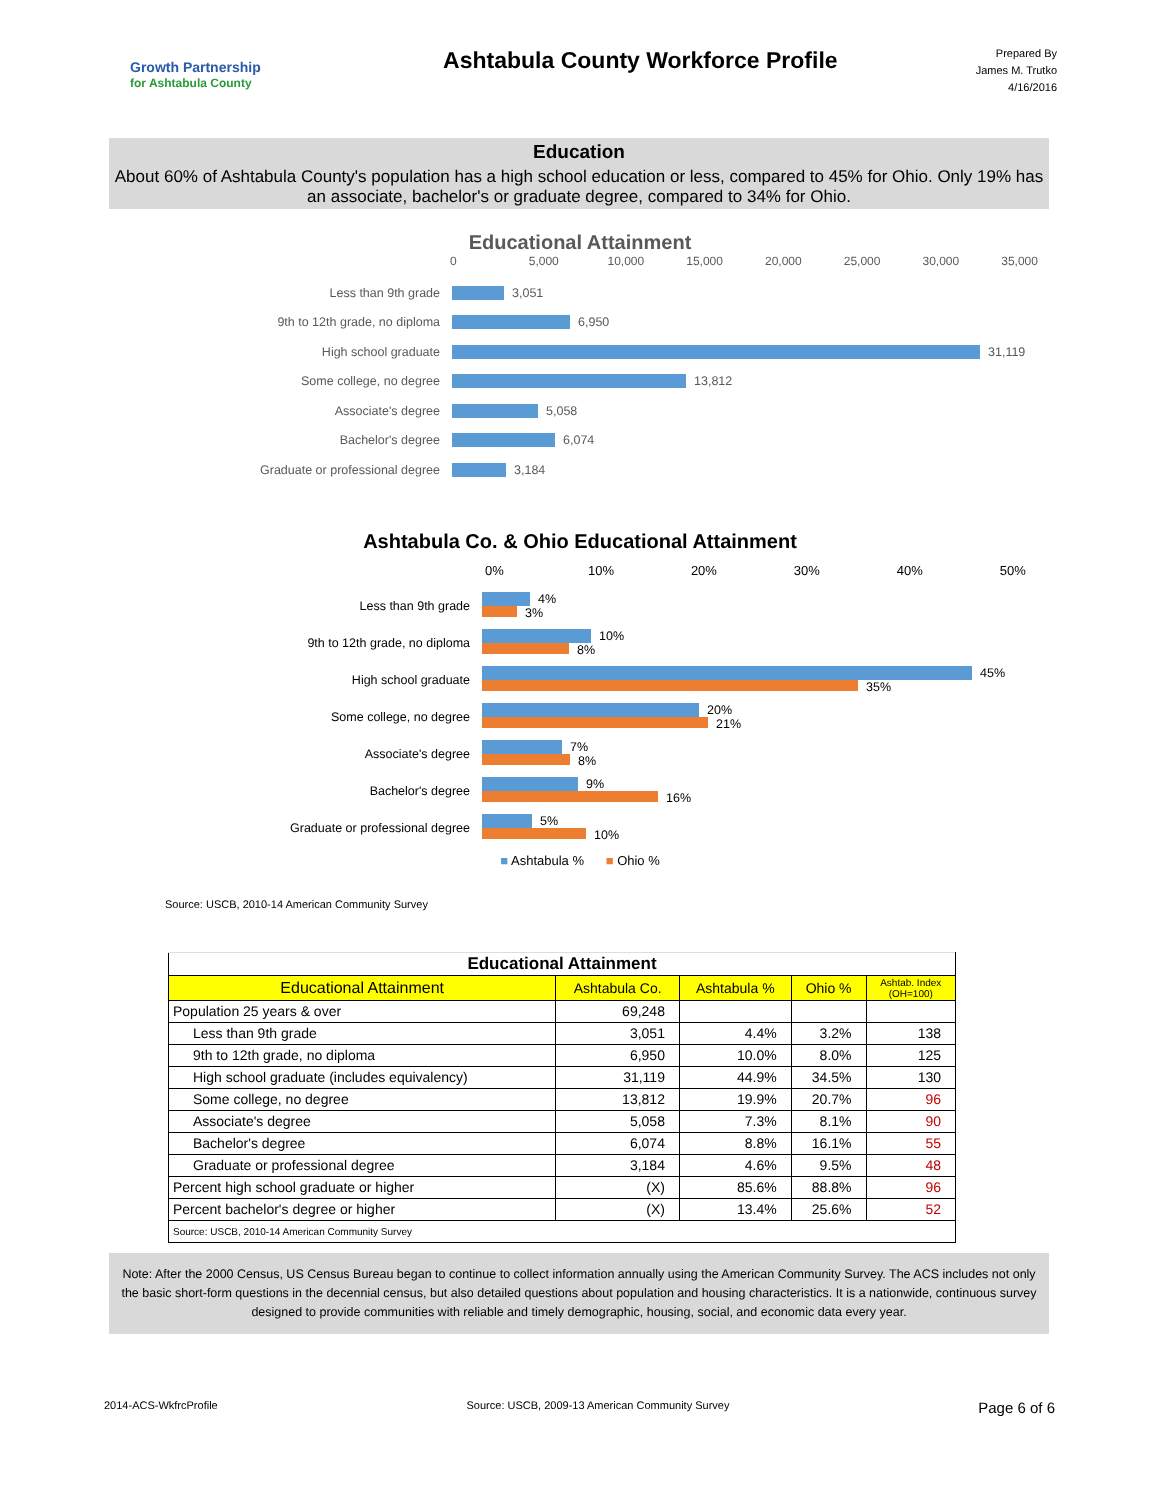Growth Partnership
for Ashtabula County
Ashtabula County Workforce Profile
Prepared By
James M. Trutko
4/16/2016
Education
About 60% of Ashtabula County's population has a high school education or less, compared to 45% for Ohio. Only 19% has an associate, bachelor's or graduate degree, compared to 34% for Ohio.
Educational Attainment
0 5,000 10,000 15,000 20,000 25,000 30,000 35,000
Less than 9th grade
3,051
9th to 12th grade, no diploma
6,950
High school graduate
31,119
Some college, no degree
13,812
Associate's degree
5,058
Bachelor's degree
6,074
Graduate or professional degree
3,184
Ashtabula Co. & Ohio Educational Attainment
0% 10% 20% 30% 40% 50%
Less than 9th grade
​
4%
3%
9th to 12th grade, no diploma
10%
8%
High school graduate
45%
35%
Some college, no degree
20%
21%
Associate's degree
7%
8%
Bachelor's degree
9%
16%
Graduate or professional degree
5%
10%
■ Ashtabula % ■ Ohio %
Source: USCB, 2010-14 American Community Survey
| Educational Attainment | | | | |
| Educational Attainment | Ashtabula Co. | Ashtabula % | Ohio % | Ashtab. Index (OH=100) |
| Population 25 years & over | 69,248 | | | |
| Less than 9th grade | 3,051 | 4.4% | 3.2% | 138 |
| 9th to 12th grade, no diploma | 6,950 | 10.0% | 8.0% | 125 |
| High school graduate (includes equivalency) | 31,119 | 44.9% | 34.5% | 130 |
| Some college, no degree | 13,812 | 19.9% | 20.7% | 96 |
| Associate's degree | 5,058 | 7.3% | 8.1% | 90 |
| Bachelor's degree | 6,074 | 8.8% | 16.1% | 55 |
| Graduate or professional degree | 3,184 | 4.6% | 9.5% | 48 |
| Percent high school graduate or higher | (X) | 85.6% | 88.8% | 96 |
| Percent bachelor's degree or higher | (X) | 13.4% | 25.6% | 52 |
| Source: USCB, 2010-14 American Community Survey | | | | |
Note: After the 2000 Census, US Census Bureau began to continue to collect information annually using the American Community Survey. The ACS includes not only the basic short-form questions in the decennial census, but also detailed questions about population and housing characteristics. It is a nationwide, continuous survey designed to provide communities with reliable and timely demographic, housing, social, and economic data every year.
2014-ACS-WkfrcProfile Source: USCB, 2009-13 American Community Survey Page 6 of 6